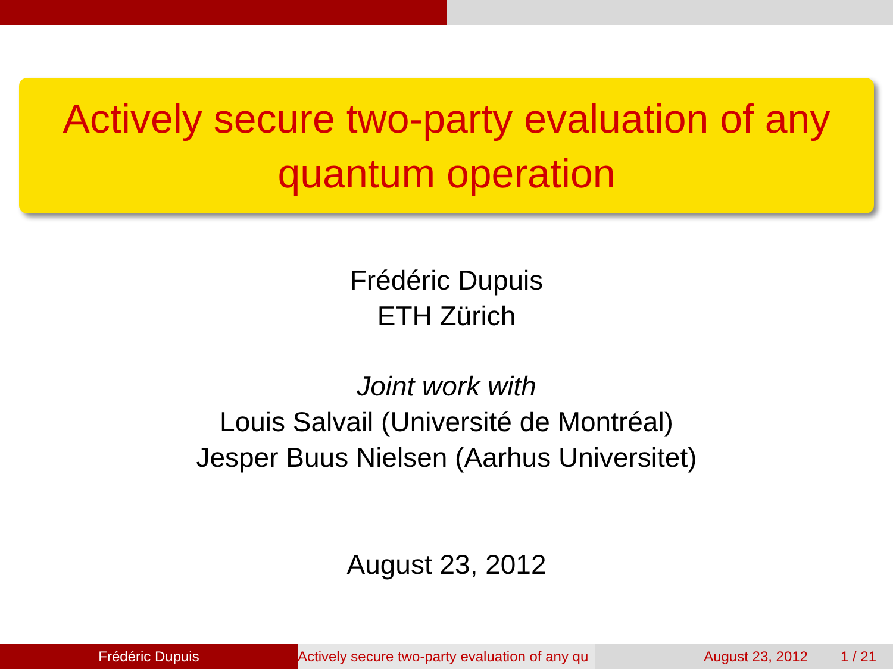Actively secure two-party evaluation of any
quantum operation
Frédéric Dupuis
ETH Zürich
Joint work with
Louis Salvail (Université de Montréal)
Jesper Buus Nielsen (Aarhus Universitet)
August 23, 2012
Frédéric Dupuis Actively secure two-party evaluation of any qu August 23, 2012 1 / 21